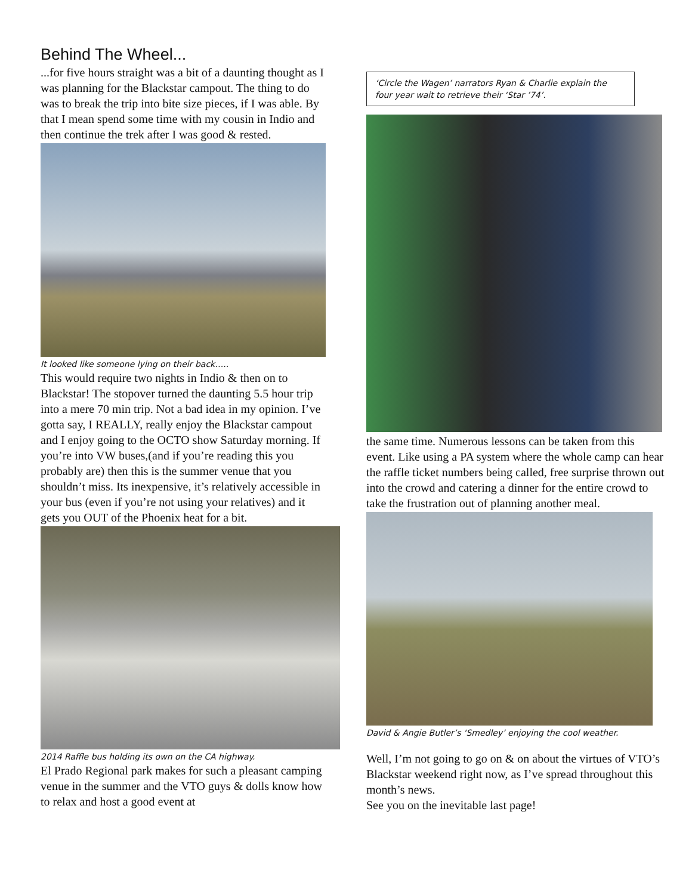Behind The Wheel...
...for five hours straight was a bit of a daunting thought as I was planning for the Blackstar campout. The thing to do was to break the trip into bite size pieces, if I was able. By that I mean spend some time with my cousin in Indio and then continue the trek after I was good & rested.
It looked like someone lying on their back…..
This would require two nights in Indio & then on to Blackstar! The stopover turned the daunting 5.5 hour trip into a mere 70 min trip. Not a bad idea in my opinion. I’ve gotta say, I REALLY, really enjoy the Blackstar campout and I enjoy going to the OCTO show Saturday morning. If you’re into VW buses,(and if you’re reading this you probably are) then this is the summer venue that you shouldn’t miss. Its inexpensive, it’s relatively accessible in your bus (even if you’re not using your relatives) and it gets you OUT of the Phoenix heat for a bit.
2014 Raffle bus holding its own on the CA highway.
El Prado Regional park makes for such a pleasant camping venue in the summer and the VTO guys & dolls know how to relax and host a good event at
‘Circle the Wagen’ narrators Ryan & Charlie explain the four year wait to retrieve their ‘Star ’74’.
the same time. Numerous lessons can be taken from this event. Like using a PA system where the whole camp can hear the raffle ticket numbers being called, free surprise thrown out into the crowd and catering a dinner for the entire crowd to take the frustration out of planning another meal.
David & Angie Butler’s ‘Smedley’ enjoying the cool weather.
Well, I’m not going to go on & on about the virtues of VTO’s Blackstar weekend right now, as I’ve spread throughout this month’s news.
See you on the inevitable last page!